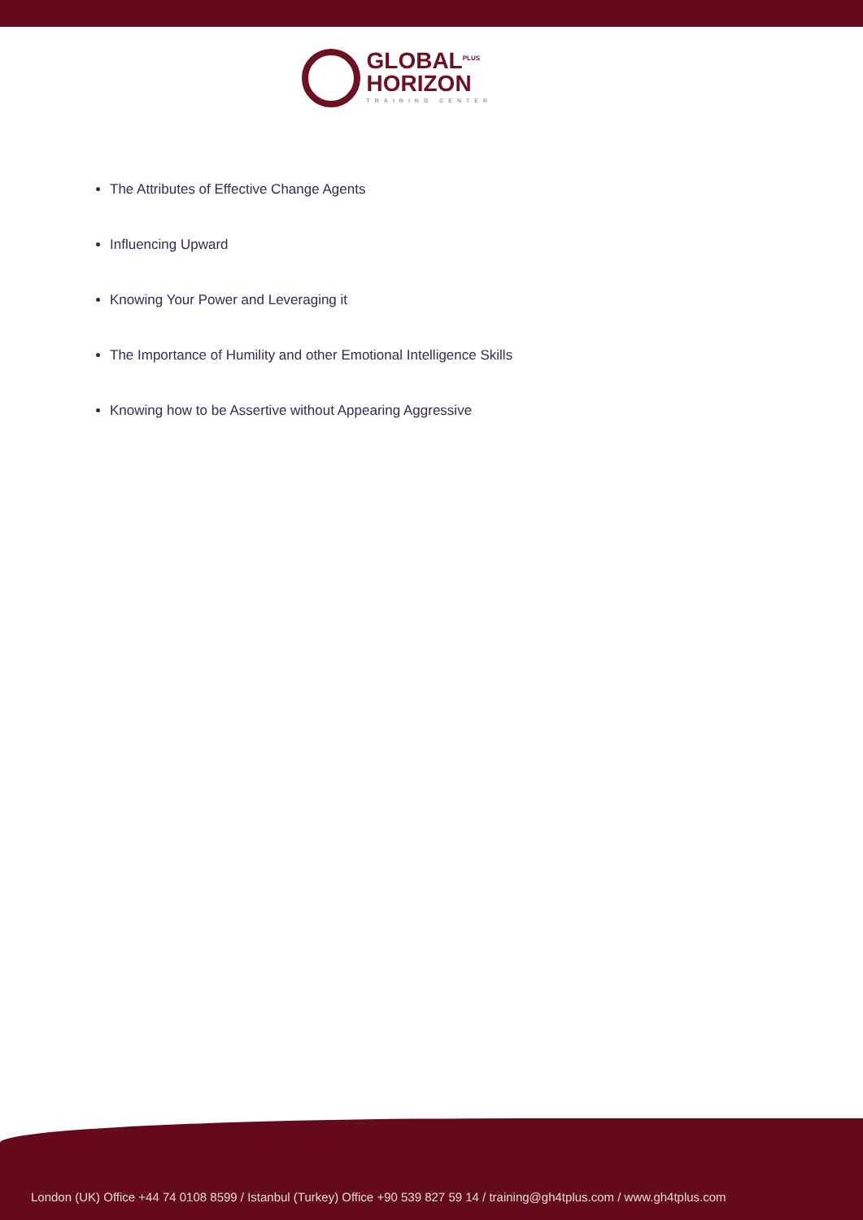GLOBAL<sup>PLUS</sup>
HORIZON
TRAINING CENTER
The Attributes of Effective Change Agents
Influencing Upward
Knowing Your Power and Leveraging it
The Importance of Humility and other Emotional Intelligence Skills
Knowing how to be Assertive without Appearing Aggressive
London (UK) Office +44 74 0108 8599 / Istanbul (Turkey) Office +90 539 827 59 14 / training@gh4tplus.com / www.gh4tplus.com